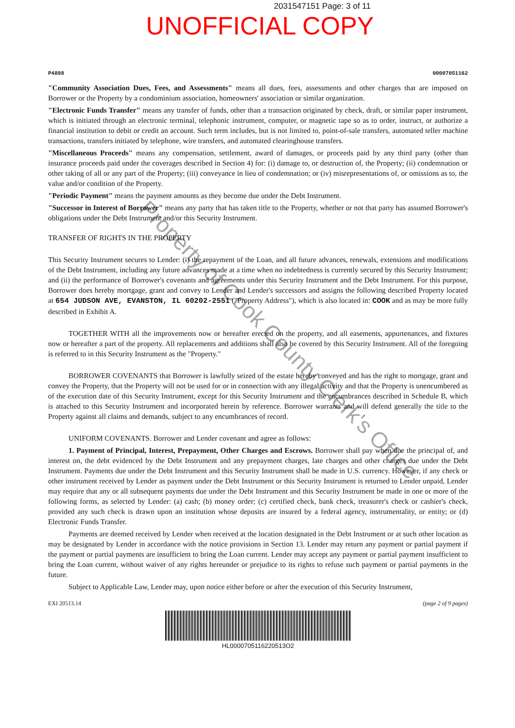2031547151 Page: 3 of 11
UNOFFICIAL COPY
P4898 00007051162
"Community Association Dues, Fees, and Assessments" means all dues, fees, assessments and other charges that are imposed on Borrower or the Property by a condominium association, homeowners' association or similar organization.
"Electronic Funds Transfer" means any transfer of funds, other than a transaction originated by check, draft, or similar paper instrument, which is initiated through an electronic terminal, telephonic instrument, computer, or magnetic tape so as to order, instruct, or authorize a financial institution to debit or credit an account. Such term includes, but is not limited to, point-of-sale transfers, automated teller machine transactions, transfers initiated by telephone, wire transfers, and automated clearinghouse transfers.
"Miscellaneous Proceeds" means any compensation, settlement, award of damages, or proceeds paid by any third party (other than insurance proceeds paid under the coverages described in Section 4) for: (i) damage to, or destruction of, the Property; (ii) condemnation or other taking of all or any part of the Property; (iii) conveyance in lieu of condemnation; or (iv) misrepresentations of, or omissions as to, the value and/or condition of the Property.
"Periodic Payment" means the payment amounts as they become due under the Debt Instrument.
"Successor in Interest of Borrower" means any party that has taken title to the Property, whether or not that party has assumed Borrower's obligations under the Debt Instrument and/or this Security Instrument.
TRANSFER OF RIGHTS IN THE PROPERTY
This Security Instrument secures to Lender: (i) the repayment of the Loan, and all future advances, renewals, extensions and modifications of the Debt Instrument, including any future advances made at a time when no indebtedness is currently secured by this Security Instrument; and (ii) the performance of Borrower's covenants and agreements under this Security Instrument and the Debt Instrument. For this purpose, Borrower does hereby mortgage, grant and convey to Lender and Lender's successors and assigns the following described Property located at 654 JUDSON AVE, EVANSTON, IL 60202-2551 ("Property Address"), which is also located in: COOK and as may be more fully described in Exhibit A.
TOGETHER WITH all the improvements now or hereafter erected on the property, and all easements, appurtenances, and fixtures now or hereafter a part of the property. All replacements and additions shall also be covered by this Security Instrument. All of the foregoing is referred to in this Security Instrument as the "Property."
BORROWER COVENANTS that Borrower is lawfully seized of the estate hereby conveyed and has the right to mortgage, grant and convey the Property, that the Property will not be used for or in connection with any illegal activity and that the Property is unencumbered as of the execution date of this Security Instrument, except for this Security Instrument and the encumbrances described in Schedule B, which is attached to this Security Instrument and incorporated herein by reference. Borrower warrants and will defend generally the title to the Property against all claims and demands, subject to any encumbrances of record.
UNIFORM COVENANTS. Borrower and Lender covenant and agree as follows:
1. Payment of Principal, Interest, Prepayment, Other Charges and Escrows. Borrower shall pay when due the principal of, and interest on, the debt evidenced by the Debt Instrument and any prepayment charges, late charges and other charges due under the Debt Instrument. Payments due under the Debt Instrument and this Security Instrument shall be made in U.S. currency. However, if any check or other instrument received by Lender as payment under the Debt Instrument or this Security Instrument is returned to Lender unpaid, Lender may require that any or all subsequent payments due under the Debt Instrument and this Security Instrument be made in one or more of the following forms, as selected by Lender: (a) cash; (b) money order; (c) certified check, bank check, treasurer's check or cashier's check, provided any such check is drawn upon an institution whose deposits are insured by a federal agency, instrumentality, or entity; or (d) Electronic Funds Transfer.
Payments are deemed received by Lender when received at the location designated in the Debt Instrument or at such other location as may be designated by Lender in accordance with the notice provisions in Section 13. Lender may return any payment or partial payment if the payment or partial payments are insufficient to bring the Loan current. Lender may accept any payment or partial payment insufficient to bring the Loan current, without waiver of any rights hereunder or prejudice to its rights to refuse such payment or partial payments in the future.
Subject to Applicable Law, Lender may, upon notice either before or after the execution of this Security Instrument,
EXI 20513.14 (page 2 of 9 pages)
HL0000705116220513O2
Property of Cook County Clerk's Office